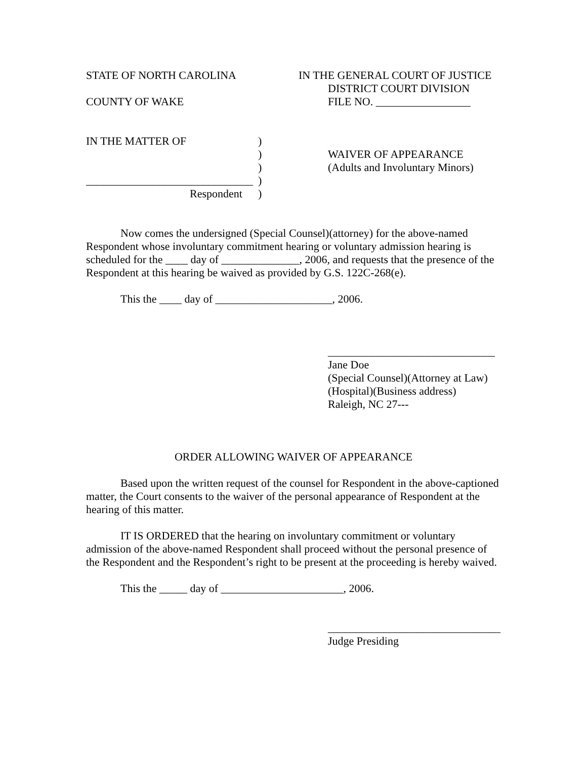STATE OF NORTH CAROLINA IN THE GENERAL COURT OF JUSTICE
DISTRICT COURT DIVISION
COUNTY OF WAKE FILE NO. _________________
IN THE MATTER OF
______________________________
Respondent
)
)
)
)
)
WAIVER OF APPEARANCE
(Adults and Involuntary Minors)
Now comes the undersigned (Special Counsel)(attorney) for the above-named Respondent whose involuntary commitment hearing or voluntary admission hearing is scheduled for the ____ day of ______________, 2006, and requests that the presence of the Respondent at this hearing be waived as provided by G.S. 122C-268(e).
This the ____ day of _____________________, 2006.
______________________________
Jane Doe
(Special Counsel)(Attorney at Law)
(Hospital)(Business address)
Raleigh, NC 27---
ORDER ALLOWING WAIVER OF APPEARANCE
Based upon the written request of the counsel for Respondent in the above-captioned matter, the Court consents to the waiver of the personal appearance of Respondent at the hearing of this matter.
IT IS ORDERED that the hearing on involuntary commitment or voluntary admission of the above-named Respondent shall proceed without the personal presence of the Respondent and the Respondent’s right to be present at the proceeding is hereby waived.
This the _____ day of ______________________, 2006.
_______________________________
Judge Presiding